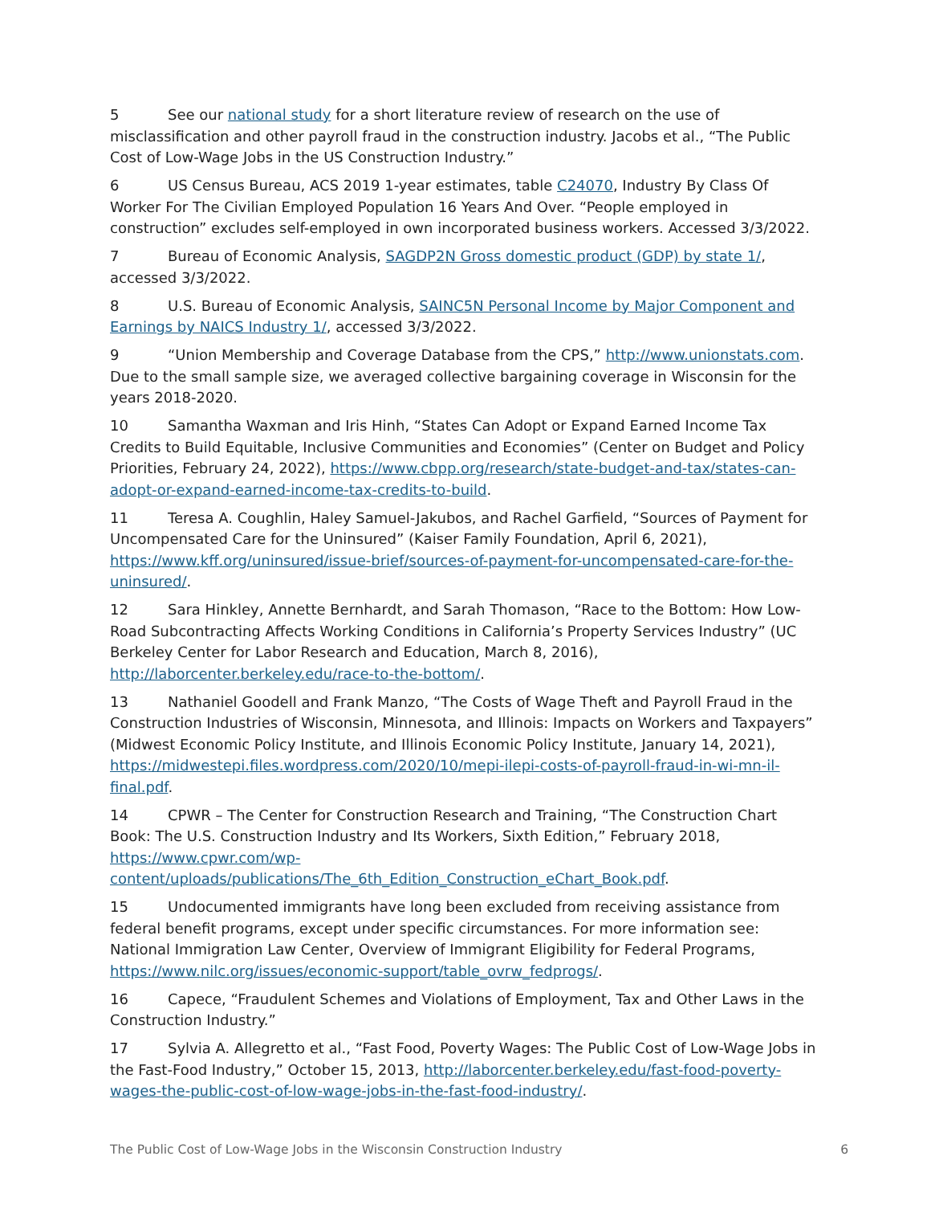5 See our national study for a short literature review of research on the use of misclassification and other payroll fraud in the construction industry. Jacobs et al., “The Public Cost of Low-Wage Jobs in the US Construction Industry.”
6 US Census Bureau, ACS 2019 1-year estimates, table C24070, Industry By Class Of Worker For The Civilian Employed Population 16 Years And Over. “People employed in construction” excludes self-employed in own incorporated business workers. Accessed 3/3/2022.
7 Bureau of Economic Analysis, SAGDP2N Gross domestic product (GDP) by state 1/, accessed 3/3/2022.
8 U.S. Bureau of Economic Analysis, SAINC5N Personal Income by Major Component and Earnings by NAICS Industry 1/, accessed 3/3/2022.
9 “Union Membership and Coverage Database from the CPS,” http://www.unionstats.com. Due to the small sample size, we averaged collective bargaining coverage in Wisconsin for the years 2018-2020.
10 Samantha Waxman and Iris Hinh, “States Can Adopt or Expand Earned Income Tax Credits to Build Equitable, Inclusive Communities and Economies” (Center on Budget and Policy Priorities, February 24, 2022), https://www.cbpp.org/research/state-budget-and-tax/states-can-adopt-or-expand-earned-income-tax-credits-to-build.
11 Teresa A. Coughlin, Haley Samuel-Jakubos, and Rachel Garfield, “Sources of Payment for Uncompensated Care for the Uninsured” (Kaiser Family Foundation, April 6, 2021), https://www.kff.org/uninsured/issue-brief/sources-of-payment-for-uncompensated-care-for-the-uninsured/.
12 Sara Hinkley, Annette Bernhardt, and Sarah Thomason, “Race to the Bottom: How Low-Road Subcontracting Affects Working Conditions in California’s Property Services Industry” (UC Berkeley Center for Labor Research and Education, March 8, 2016), http://laborcenter.berkeley.edu/race-to-the-bottom/.
13 Nathaniel Goodell and Frank Manzo, “The Costs of Wage Theft and Payroll Fraud in the Construction Industries of Wisconsin, Minnesota, and Illinois: Impacts on Workers and Taxpayers” (Midwest Economic Policy Institute, and Illinois Economic Policy Institute, January 14, 2021), https://midwestepi.files.wordpress.com/2020/10/mepi-ilepi-costs-of-payroll-fraud-in-wi-mn-il-final.pdf.
14 CPWR – The Center for Construction Research and Training, “The Construction Chart Book: The U.S. Construction Industry and Its Workers, Sixth Edition,” February 2018, https://www.cpwr.com/wp-content/uploads/publications/The_6th_Edition_Construction_eChart_Book.pdf.
15 Undocumented immigrants have long been excluded from receiving assistance from federal benefit programs, except under specific circumstances. For more information see: National Immigration Law Center, Overview of Immigrant Eligibility for Federal Programs, https://www.nilc.org/issues/economic-support/table_ovrw_fedprogs/.
16 Capece, “Fraudulent Schemes and Violations of Employment, Tax and Other Laws in the Construction Industry.”
17 Sylvia A. Allegretto et al., “Fast Food, Poverty Wages: The Public Cost of Low-Wage Jobs in the Fast-Food Industry,” October 15, 2013, http://laborcenter.berkeley.edu/fast-food-poverty-wages-the-public-cost-of-low-wage-jobs-in-the-fast-food-industry/.
The Public Cost of Low-Wage Jobs in the Wisconsin Construction Industry 6